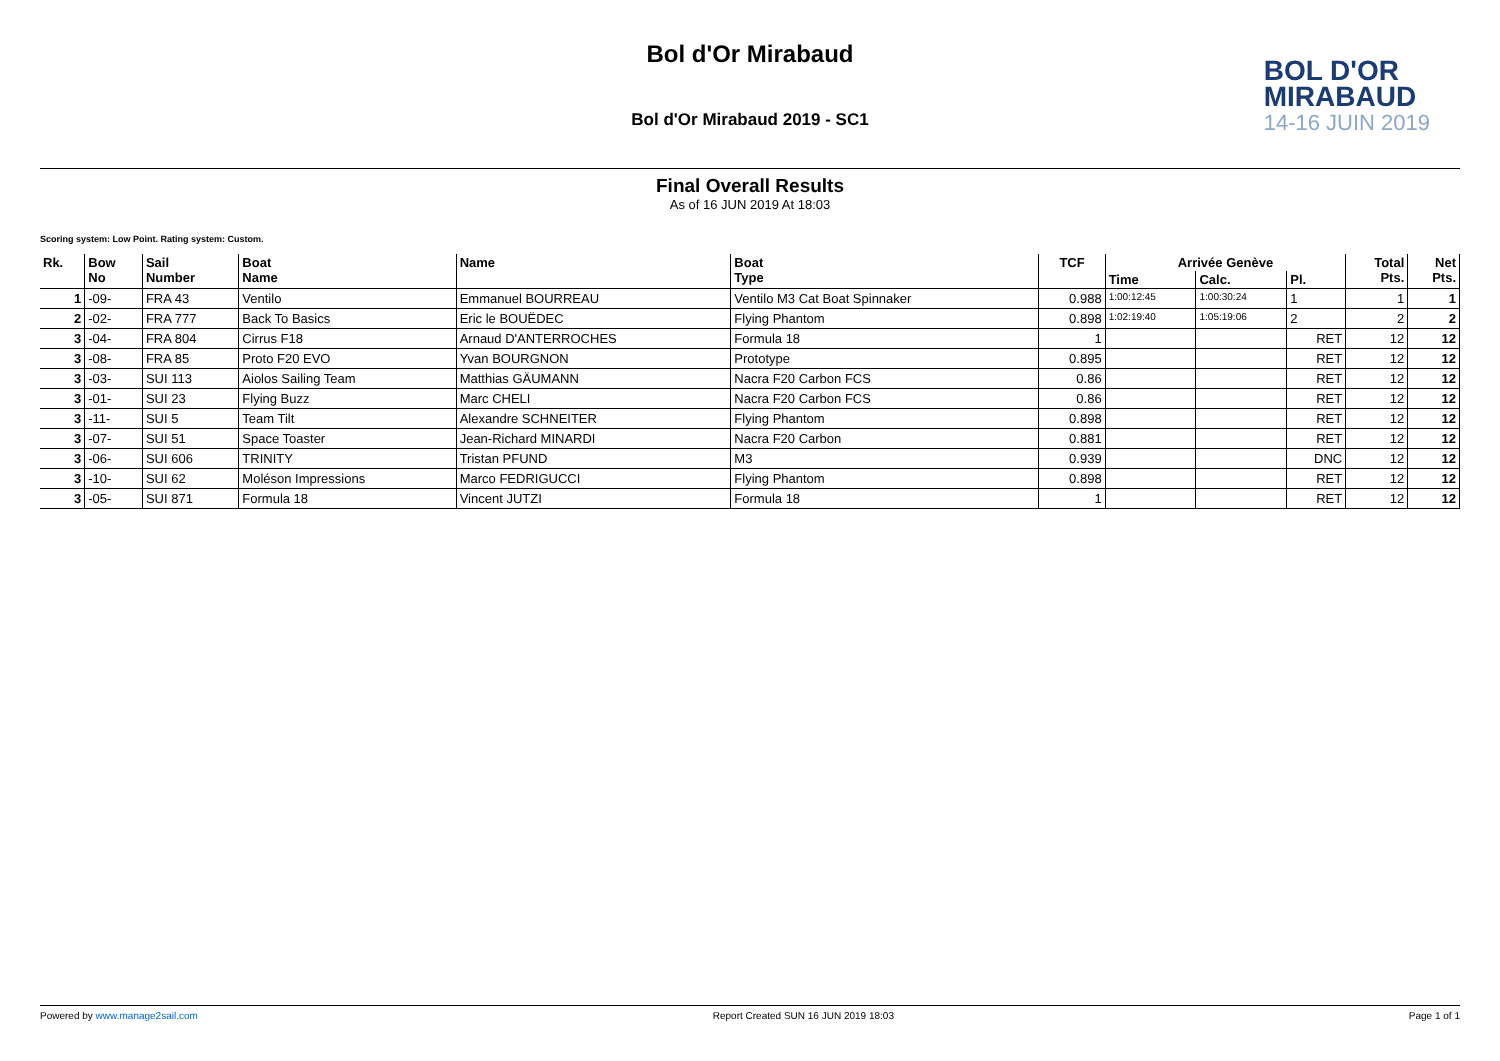Bol d'Or Mirabaud
Bol d'Or Mirabaud 2019 - SC1
BOL D'OR
MIRABAUD
14-16 JUIN 2019
Final Overall Results
As of 16 JUN 2019 At 18:03
Scoring system: Low Point. Rating system: Custom.
| Rk. | Bow No | Sail Number | Boat Name | Name | Boat Type | TCF | Arrivée Genève | | | Total Pts. | Net Pts. |
| --- | --- | --- | --- | --- | --- | --- | --- | --- | --- | --- | --- |
| | | | | | | | Time | Calc. | Pl. | | |
| 1 | -09- | FRA 43 | Ventilo | Emmanuel BOURREAU | Ventilo M3 Cat Boat Spinnaker | 0.988 | 1:00:12:45 | 1:00:30:24 | 1 | 1 | 1 |
| 2 | -02- | FRA 777 | Back To Basics | Eric le BOUËDEC | Flying Phantom | 0.898 | 1:02:19:40 | 1:05:19:06 | 2 | 2 | 2 |
| 3 | -04- | FRA 804 | Cirrus F18 | Arnaud D'ANTERROCHES | Formula 18 | 1 | | | RET | 12 | 12 |
| 3 | -08- | FRA 85 | Proto F20 EVO | Yvan BOURGNON | Prototype | 0.895 | | | RET | 12 | 12 |
| 3 | -03- | SUI 113 | Aiolos Sailing Team | Matthias GÄUMANN | Nacra F20 Carbon FCS | 0.86 | | | RET | 12 | 12 |
| 3 | -01- | SUI 23 | Flying Buzz | Marc CHELI | Nacra F20 Carbon FCS | 0.86 | | | RET | 12 | 12 |
| 3 | -11- | SUI 5 | Team Tilt | Alexandre SCHNEITER | Flying Phantom | 0.898 | | | RET | 12 | 12 |
| 3 | -07- | SUI 51 | Space Toaster | Jean-Richard MINARDI | Nacra F20 Carbon | 0.881 | | | RET | 12 | 12 |
| 3 | -06- | SUI 606 | TRINITY | Tristan PFUND | M3 | 0.939 | | | DNC | 12 | 12 |
| 3 | -10- | SUI 62 | Moléson Impressions | Marco FEDRIGUCCI | Flying Phantom | 0.898 | | | RET | 12 | 12 |
| 3 | -05- | SUI 871 | Formula 18 | Vincent JUTZI | Formula 18 | 1 | | | RET | 12 | 12 |
Powered by www.manage2sail.com Report Created SUN 16 JUN 2019 18:03 Page 1 of 1